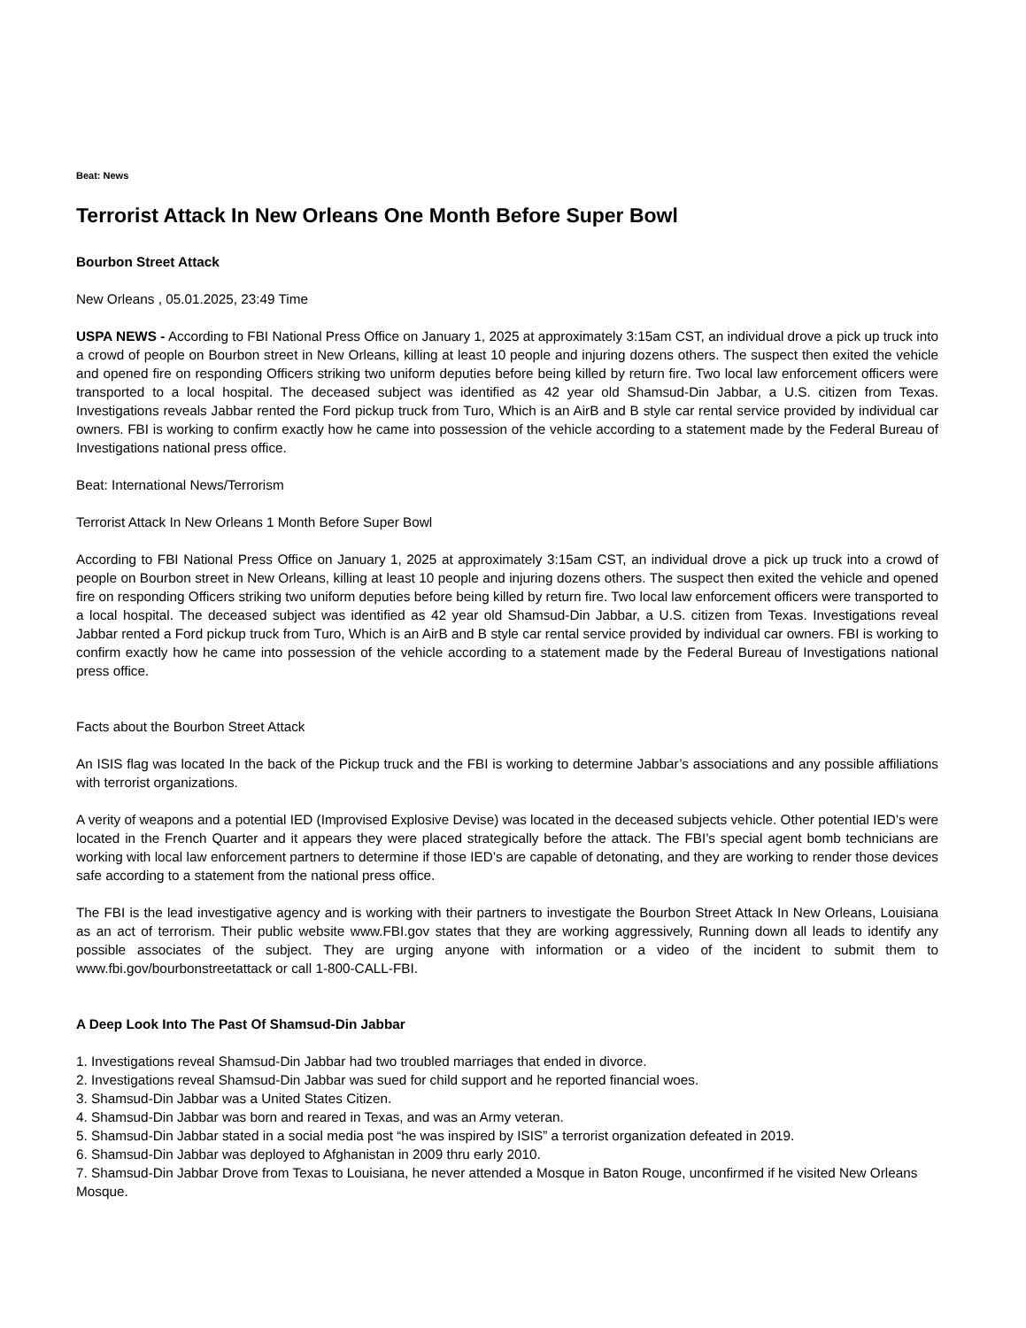Beat: News
Terrorist Attack In New Orleans One Month Before Super Bowl
Bourbon Street Attack
New Orleans , 05.01.2025, 23:49 Time
USPA NEWS - According to FBI National Press Office on January 1, 2025 at approximately 3:15am CST, an individual drove a pick up truck into a crowd of people on Bourbon street in New Orleans, killing at least 10 people and injuring dozens others. The suspect then exited the vehicle and opened fire on responding Officers striking two uniform deputies before being killed by return fire. Two local law enforcement officers were transported to a local hospital. The deceased subject was identified as 42 year old Shamsud-Din Jabbar, a U.S. citizen from Texas. Investigations reveals Jabbar rented the Ford pickup truck from Turo, Which is an AirB and B style car rental service provided by individual car owners. FBI is working to confirm exactly how he came into possession of the vehicle according to a statement made by the Federal Bureau of Investigations national press office.
Beat: International News/Terrorism
Terrorist Attack In New Orleans 1 Month Before Super Bowl
According to FBI National Press Office on January 1, 2025 at approximately 3:15am CST, an individual drove a pick up truck into a crowd of people on Bourbon street in New Orleans, killing at least 10 people and injuring dozens others. The suspect then exited the vehicle and opened fire on responding Officers striking two uniform deputies before being killed by return fire. Two local law enforcement officers were transported to a local hospital. The deceased subject was identified as 42 year old Shamsud-Din Jabbar, a U.S. citizen from Texas. Investigations reveal Jabbar rented a Ford pickup truck from Turo, Which is an AirB and B style car rental service provided by individual car owners. FBI is working to confirm exactly how he came into possession of the vehicle according to a statement made by the Federal Bureau of Investigations national press office.
Facts about the Bourbon Street Attack
An ISIS flag was located In the back of the Pickup truck and the FBI is working to determine Jabbar’s associations and any possible affiliations with terrorist organizations.
A verity of weapons and a potential IED (Improvised Explosive Devise) was located in the deceased subjects vehicle. Other potential IED’s were located in the French Quarter and it appears they were placed strategically before the attack. The FBI’s special agent bomb technicians are working with local law enforcement partners to determine if those IED’s are capable of detonating, and they are working to render those devices safe according to a statement from the national press office.
The FBI is the lead investigative agency and is working with their partners to investigate the Bourbon Street Attack In New Orleans, Louisiana as an act of terrorism. Their public website www.FBI.gov states that they are working aggressively, Running down all leads to identify any possible associates of the subject. They are urging anyone with information or a video of the incident to submit them to www.fbi.gov/bourbonstreetattack or call 1-800-CALL-FBI.
A Deep Look Into The Past Of Shamsud-Din Jabbar
1. Investigations reveal Shamsud-Din Jabbar had two troubled marriages that ended in divorce.
2. Investigations reveal Shamsud-Din Jabbar was sued for child support and he reported financial woes.
3. Shamsud-Din Jabbar was a United States Citizen.
4. Shamsud-Din Jabbar was born and reared in Texas, and was an Army veteran.
5. Shamsud-Din Jabbar stated in a social media post “he was inspired by ISIS” a terrorist organization defeated in 2019.
6. Shamsud-Din Jabbar was deployed to Afghanistan in 2009 thru early 2010.
7. Shamsud-Din Jabbar Drove from Texas to Louisiana, he never attended a Mosque in Baton Rouge, unconfirmed if he visited New Orleans Mosque.